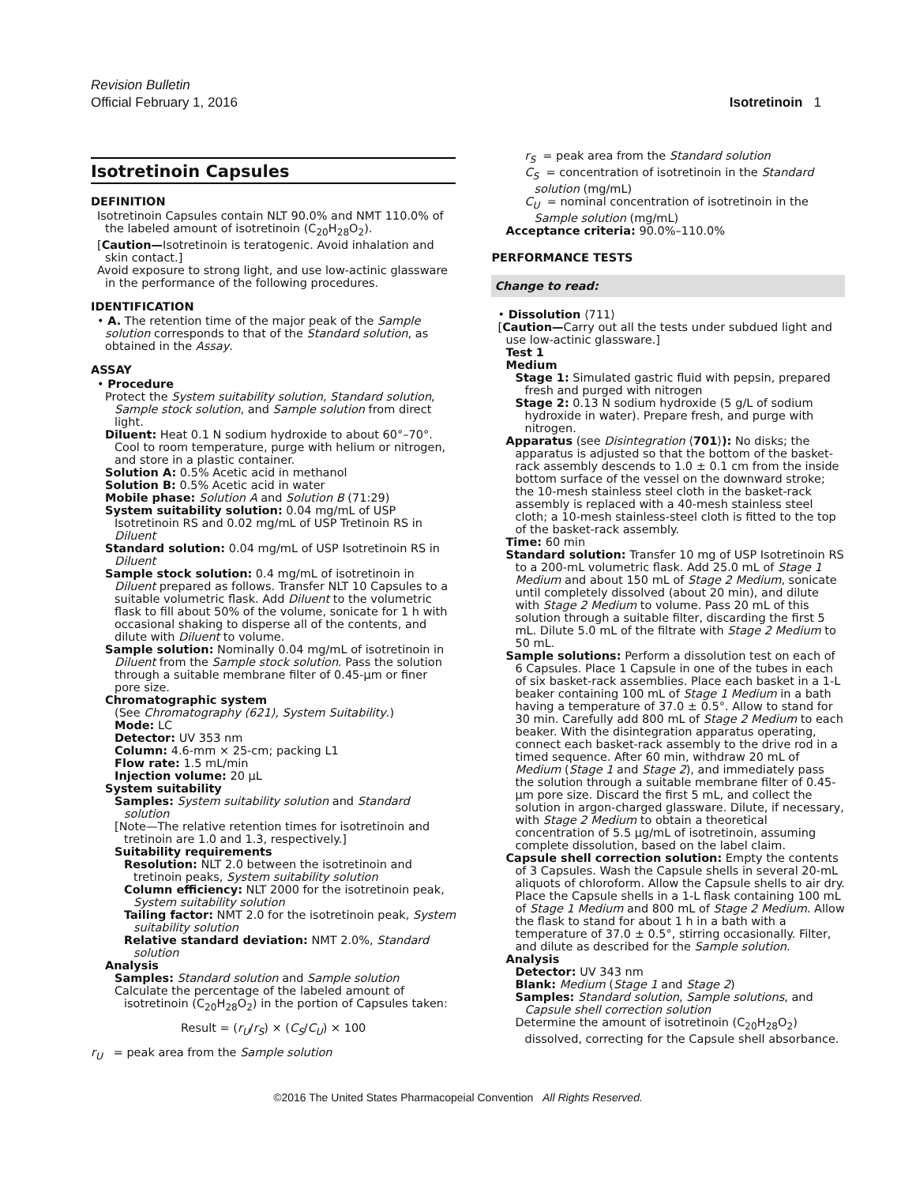Revision Bulletin
Official February 1, 2016
Isotretinoin 1
Isotretinoin Capsules
DEFINITION
Isotretinoin Capsules contain NLT 90.0% and NMT 110.0% of the labeled amount of isotretinoin (C<sub>20</sub>H<sub>28</sub>O<sub>2</sub>).
[Caution—Isotretinoin is teratogenic. Avoid inhalation and skin contact.]
Avoid exposure to strong light, and use low-actinic glassware in the performance of the following procedures.
IDENTIFICATION
• A. The retention time of the major peak of the Sample solution corresponds to that of the Standard solution, as obtained in the Assay.
ASSAY
• Procedure
Protect the System suitability solution, Standard solution, Sample stock solution, and Sample solution from direct light.
Diluent: Heat 0.1 N sodium hydroxide to about 60°–70°. Cool to room temperature, purge with helium or nitrogen, and store in a plastic container.
Solution A: 0.5% Acetic acid in methanol
Solution B: 0.5% Acetic acid in water
Mobile phase: Solution A and Solution B (71:29)
System suitability solution: 0.04 mg/mL of USP Isotretinoin RS and 0.02 mg/mL of USP Tretinoin RS in Diluent
Standard solution: 0.04 mg/mL of USP Isotretinoin RS in Diluent
Sample stock solution: 0.4 mg/mL of isotretinoin in Diluent prepared as follows. Transfer NLT 10 Capsules to a suitable volumetric flask. Add Diluent to the volumetric flask to fill about 50% of the volume, sonicate for 1 h with occasional shaking to disperse all of the contents, and dilute with Diluent to volume.
Sample solution: Nominally 0.04 mg/mL of isotretinoin in Diluent from the Sample stock solution. Pass the solution through a suitable membrane filter of 0.45-µm or finer pore size.
Chromatographic system
(See Chromatography ⟨621⟩, System Suitability.)
Mode: LC
Detector: UV 353 nm
Column: 4.6-mm × 25-cm; packing L1
Flow rate: 1.5 mL/min
Injection volume: 20 µL
System suitability
Samples: System suitability solution and Standard solution
[Note—The relative retention times for isotretinoin and tretinoin are 1.0 and 1.3, respectively.]
Suitability requirements
Resolution: NLT 2.0 between the isotretinoin and tretinoin peaks, System suitability solution
Column efficiency: NLT 2000 for the isotretinoin peak, System suitability solution
Tailing factor: NMT 2.0 for the isotretinoin peak, System suitability solution
Relative standard deviation: NMT 2.0%, Standard solution
Analysis
Samples: Standard solution and Sample solution
Calculate the percentage of the labeled amount of isotretinoin (C<sub>20</sub>H<sub>28</sub>O<sub>2</sub>) in the portion of Capsules taken:
Result = (r<sub>U</sub>/r<sub>S</sub>) × (C<sub>S</sub>/C<sub>U</sub>) × 100
r<sub>U</sub> = peak area from the Sample solution
r<sub>S</sub> = peak area from the Standard solution
C<sub>S</sub> = concentration of isotretinoin in the Standard solution (mg/mL)
C<sub>U</sub> = nominal concentration of isotretinoin in the Sample solution (mg/mL)
Acceptance criteria: 90.0%–110.0%
PERFORMANCE TESTS
Change to read:
• Dissolution ⟨711⟩
[Caution—Carry out all the tests under subdued light and use low-actinic glassware.]
Test 1
Medium
Stage 1: Simulated gastric fluid with pepsin, prepared fresh and purged with nitrogen
Stage 2: 0.13 N sodium hydroxide (5 g/L of sodium hydroxide in water). Prepare fresh, and purge with nitrogen.
Apparatus (see Disintegration ⟨701⟩): No disks; the apparatus is adjusted so that the bottom of the basket-rack assembly descends to 1.0 ± 0.1 cm from the inside bottom surface of the vessel on the downward stroke; the 10-mesh stainless steel cloth in the basket-rack assembly is replaced with a 40-mesh stainless steel cloth; a 10-mesh stainless-steel cloth is fitted to the top of the basket-rack assembly.
Time: 60 min
Standard solution: Transfer 10 mg of USP Isotretinoin RS to a 200-mL volumetric flask. Add 25.0 mL of Stage 1 Medium and about 150 mL of Stage 2 Medium, sonicate until completely dissolved (about 20 min), and dilute with Stage 2 Medium to volume. Pass 20 mL of this solution through a suitable filter, discarding the first 5 mL. Dilute 5.0 mL of the filtrate with Stage 2 Medium to 50 mL.
Sample solutions: Perform a dissolution test on each of 6 Capsules. Place 1 Capsule in one of the tubes in each of six basket-rack assemblies. Place each basket in a 1-L beaker containing 100 mL of Stage 1 Medium in a bath having a temperature of 37.0 ± 0.5°. Allow to stand for 30 min. Carefully add 800 mL of Stage 2 Medium to each beaker. With the disintegration apparatus operating, connect each basket-rack assembly to the drive rod in a timed sequence. After 60 min, withdraw 20 mL of Medium (Stage 1 and Stage 2), and immediately pass the solution through a suitable membrane filter of 0.45-µm pore size. Discard the first 5 mL, and collect the solution in argon-charged glassware. Dilute, if necessary, with Stage 2 Medium to obtain a theoretical concentration of 5.5 µg/mL of isotretinoin, assuming complete dissolution, based on the label claim.
Capsule shell correction solution: Empty the contents of 3 Capsules. Wash the Capsule shells in several 20-mL aliquots of chloroform. Allow the Capsule shells to air dry. Place the Capsule shells in a 1-L flask containing 100 mL of Stage 1 Medium and 800 mL of Stage 2 Medium. Allow the flask to stand for about 1 h in a bath with a temperature of 37.0 ± 0.5°, stirring occasionally. Filter, and dilute as described for the Sample solution.
Analysis
Detector: UV 343 nm
Blank: Medium (Stage 1 and Stage 2)
Samples: Standard solution, Sample solutions, and Capsule shell correction solution
Determine the amount of isotretinoin (C<sub>20</sub>H<sub>28</sub>O<sub>2</sub>) dissolved, correcting for the Capsule shell absorbance.
©2016 The United States Pharmacopeial Convention All Rights Reserved.